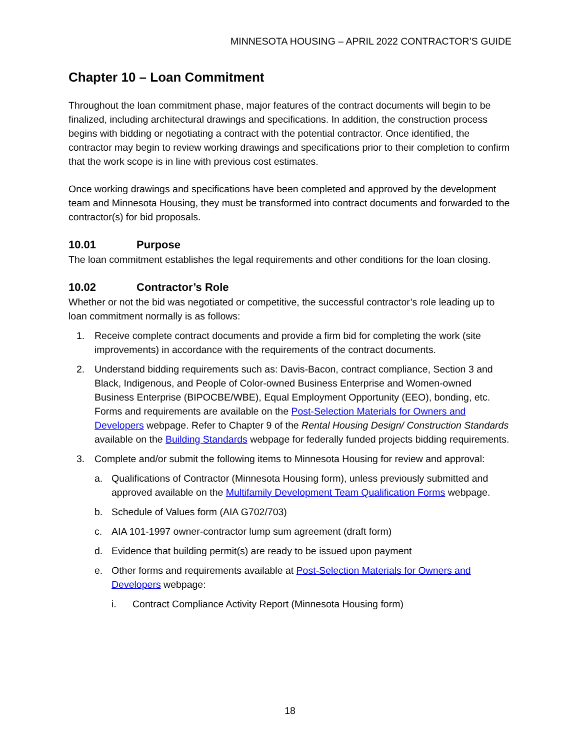MINNESOTA HOUSING – APRIL 2022 CONTRACTOR’S GUIDE
Chapter 10 – Loan Commitment
Throughout the loan commitment phase, major features of the contract documents will begin to be finalized, including architectural drawings and specifications. In addition, the construction process begins with bidding or negotiating a contract with the potential contractor. Once identified, the contractor may begin to review working drawings and specifications prior to their completion to confirm that the work scope is in line with previous cost estimates.
Once working drawings and specifications have been completed and approved by the development team and Minnesota Housing, they must be transformed into contract documents and forwarded to the contractor(s) for bid proposals.
10.01 Purpose
The loan commitment establishes the legal requirements and other conditions for the loan closing.
10.02 Contractor’s Role
Whether or not the bid was negotiated or competitive, the successful contractor’s role leading up to loan commitment normally is as follows:
1. Receive complete contract documents and provide a firm bid for completing the work (site improvements) in accordance with the requirements of the contract documents.
2. Understand bidding requirements such as: Davis-Bacon, contract compliance, Section 3 and Black, Indigenous, and People of Color-owned Business Enterprise and Women-owned Business Enterprise (BIPOCBE/WBE), Equal Employment Opportunity (EEO), bonding, etc. Forms and requirements are available on the Post-Selection Materials for Owners and Developers webpage. Refer to Chapter 9 of the Rental Housing Design/ Construction Standards available on the Building Standards webpage for federally funded projects bidding requirements.
3. Complete and/or submit the following items to Minnesota Housing for review and approval:
a. Qualifications of Contractor (Minnesota Housing form), unless previously submitted and approved available on the Multifamily Development Team Qualification Forms webpage.
b. Schedule of Values form (AIA G702/703)
c. AIA 101-1997 owner-contractor lump sum agreement (draft form)
d. Evidence that building permit(s) are ready to be issued upon payment
e. Other forms and requirements available at Post-Selection Materials for Owners and Developers webpage:
i. Contract Compliance Activity Report (Minnesota Housing form)
18